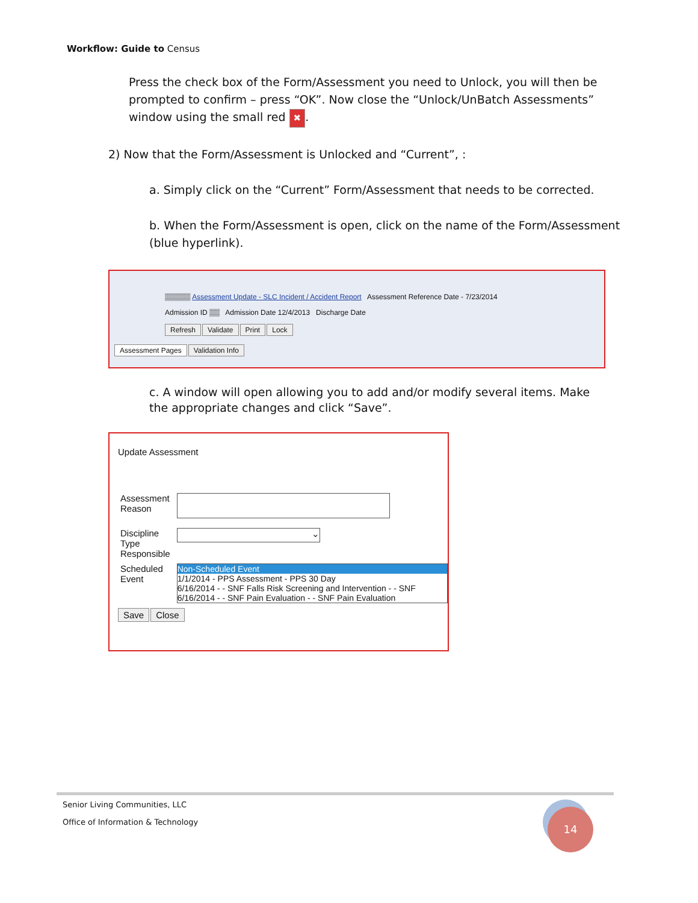Workflow: Guide to Census
Press the check box of the Form/Assessment you need to Unlock, you will then be prompted to confirm – press “OK”. Now close the “Unlock/UnBatch Assessments” window using the small red ✖.
2) Now that the Form/Assessment is Unlocked and “Current”, :
a. Simply click on the “Current” Form/Assessment that needs to be corrected.
b. When the Form/Assessment is open, click on the name of the Form/Assessment (blue hyperlink).
▒▒▒▒▒ Assessment Update - SLC Incident / Accident Report Assessment Reference Date - 7/23/2014
Admission ID ▒▒ Admission Date 12/4/2013 Discharge Date
Refresh Validate Print Lock
Assessment Pages Validation Info
c. A window will open allowing you to add and/or modify several items. Make the appropriate changes and click “Save”.
Update Assessment
Assessment Reason
Discipline Type Responsible
⌄
Scheduled Event
Non-Scheduled Event
1/1/2014 - PPS Assessment - PPS 30 Day
6/16/2014 - - SNF Falls Risk Screening and Intervention - - SNF
6/16/2014 - - SNF Pain Evaluation - - SNF Pain Evaluation
Save Close
Senior Living Communities, LLC
Office of Information & Technology
14